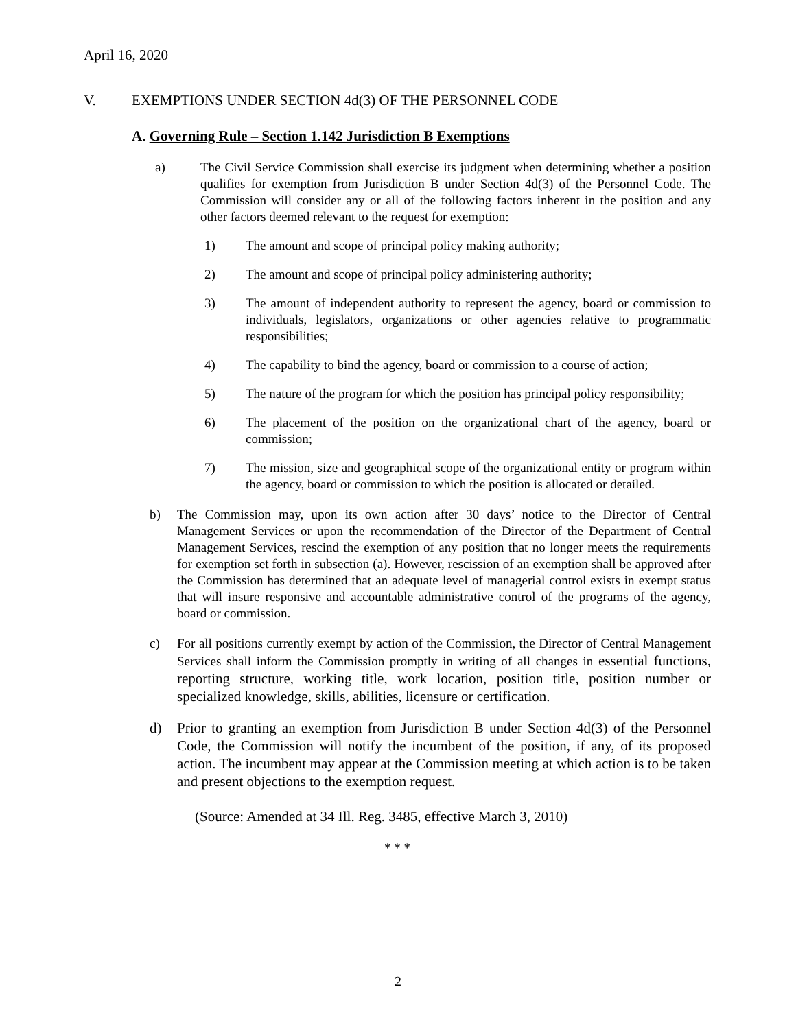April 16, 2020
V. EXEMPTIONS UNDER SECTION 4d(3) OF THE PERSONNEL CODE
A. Governing Rule – Section 1.142 Jurisdiction B Exemptions
a) The Civil Service Commission shall exercise its judgment when determining whether a position qualifies for exemption from Jurisdiction B under Section 4d(3) of the Personnel Code. The Commission will consider any or all of the following factors inherent in the position and any other factors deemed relevant to the request for exemption:
1) The amount and scope of principal policy making authority;
2) The amount and scope of principal policy administering authority;
3) The amount of independent authority to represent the agency, board or commission to individuals, legislators, organizations or other agencies relative to programmatic responsibilities;
4) The capability to bind the agency, board or commission to a course of action;
5) The nature of the program for which the position has principal policy responsibility;
6) The placement of the position on the organizational chart of the agency, board or commission;
7) The mission, size and geographical scope of the organizational entity or program within the agency, board or commission to which the position is allocated or detailed.
b) The Commission may, upon its own action after 30 days’ notice to the Director of Central Management Services or upon the recommendation of the Director of the Department of Central Management Services, rescind the exemption of any position that no longer meets the requirements for exemption set forth in subsection (a). However, rescission of an exemption shall be approved after the Commission has determined that an adequate level of managerial control exists in exempt status that will insure responsive and accountable administrative control of the programs of the agency, board or commission.
c) For all positions currently exempt by action of the Commission, the Director of Central Management Services shall inform the Commission promptly in writing of all changes in essential functions, reporting structure, working title, work location, position title, position number or specialized knowledge, skills, abilities, licensure or certification.
d) Prior to granting an exemption from Jurisdiction B under Section 4d(3) of the Personnel Code, the Commission will notify the incumbent of the position, if any, of its proposed action. The incumbent may appear at the Commission meeting at which action is to be taken and present objections to the exemption request.
(Source: Amended at 34 Ill. Reg. 3485, effective March 3, 2010)
* * *
2